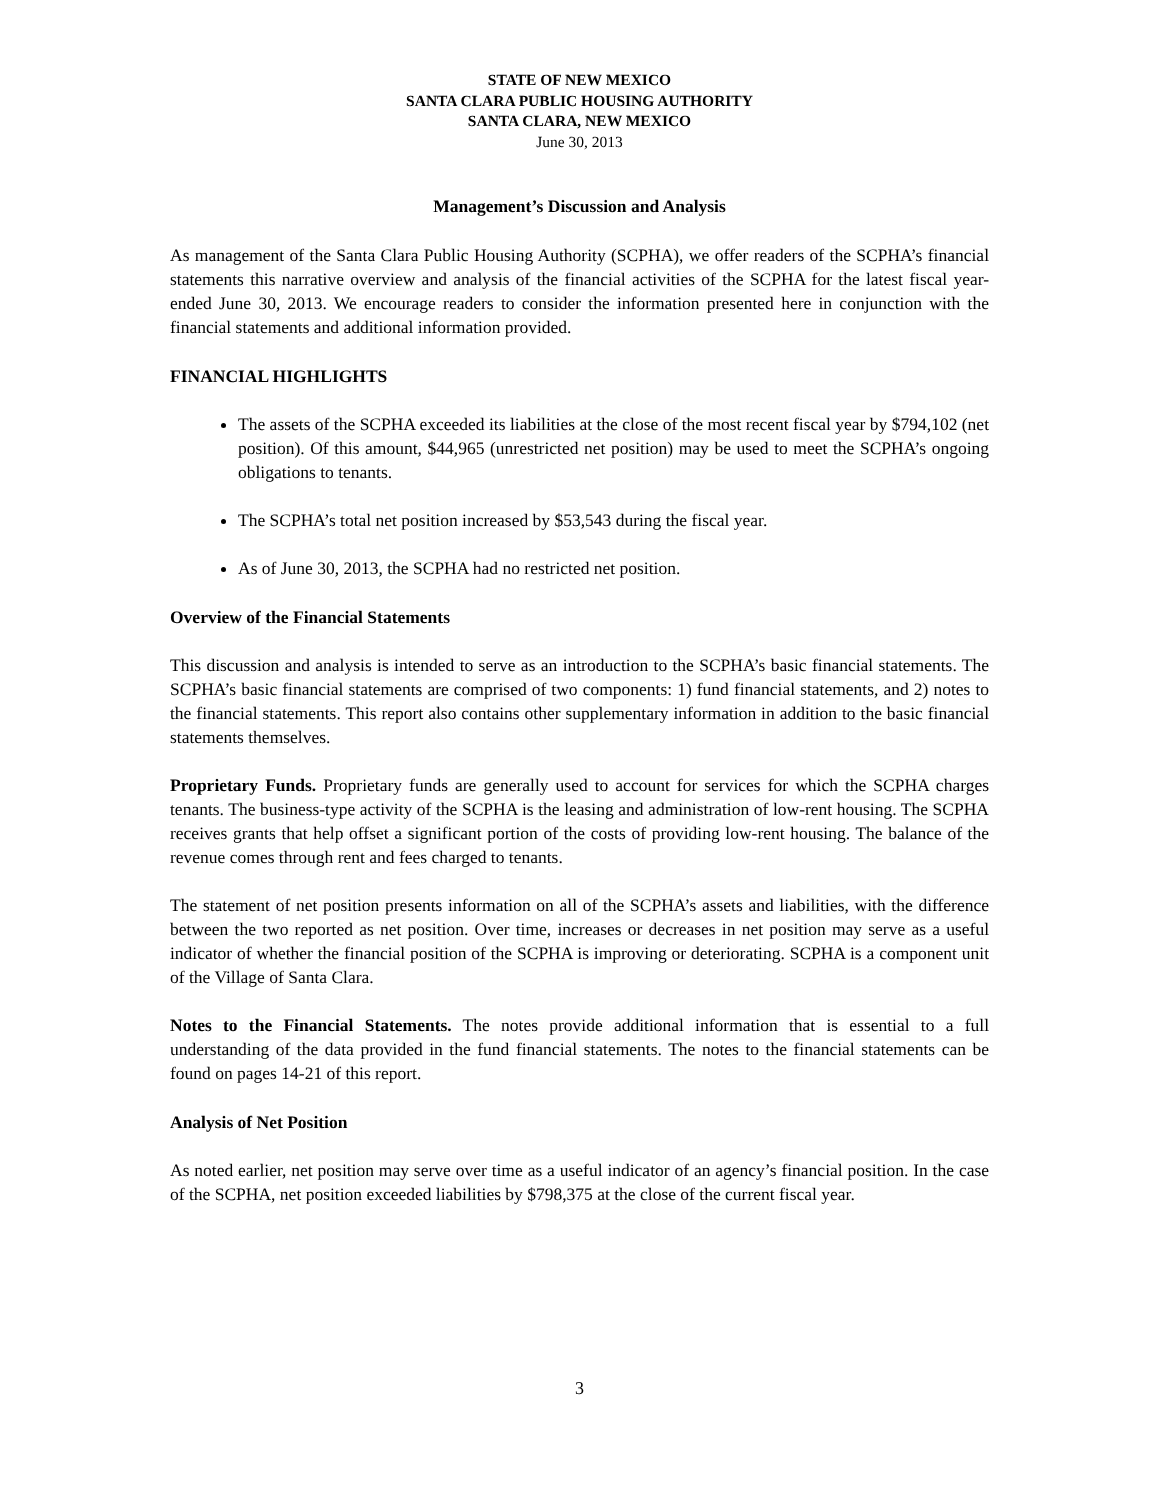STATE OF NEW MEXICO
SANTA CLARA PUBLIC HOUSING AUTHORITY
SANTA CLARA, NEW MEXICO
June 30, 2013
Management’s Discussion and Analysis
As management of the Santa Clara Public Housing Authority (SCPHA), we offer readers of the SCPHA’s financial statements this narrative overview and analysis of the financial activities of the SCPHA for the latest fiscal year-ended June 30, 2013. We encourage readers to consider the information presented here in conjunction with the financial statements and additional information provided.
FINANCIAL HIGHLIGHTS
The assets of the SCPHA exceeded its liabilities at the close of the most recent fiscal year by $794,102 (net position). Of this amount, $44,965 (unrestricted net position) may be used to meet the SCPHA’s ongoing obligations to tenants.
The SCPHA’s total net position increased by $53,543 during the fiscal year.
As of June 30, 2013, the SCPHA had no restricted net position.
Overview of the Financial Statements
This discussion and analysis is intended to serve as an introduction to the SCPHA’s basic financial statements. The SCPHA’s basic financial statements are comprised of two components: 1) fund financial statements, and 2) notes to the financial statements. This report also contains other supplementary information in addition to the basic financial statements themselves.
Proprietary Funds. Proprietary funds are generally used to account for services for which the SCPHA charges tenants. The business-type activity of the SCPHA is the leasing and administration of low-rent housing. The SCPHA receives grants that help offset a significant portion of the costs of providing low-rent housing. The balance of the revenue comes through rent and fees charged to tenants.
The statement of net position presents information on all of the SCPHA’s assets and liabilities, with the difference between the two reported as net position. Over time, increases or decreases in net position may serve as a useful indicator of whether the financial position of the SCPHA is improving or deteriorating. SCPHA is a component unit of the Village of Santa Clara.
Notes to the Financial Statements. The notes provide additional information that is essential to a full understanding of the data provided in the fund financial statements. The notes to the financial statements can be found on pages 14-21 of this report.
Analysis of Net Position
As noted earlier, net position may serve over time as a useful indicator of an agency’s financial position. In the case of the SCPHA, net position exceeded liabilities by $798,375 at the close of the current fiscal year.
3